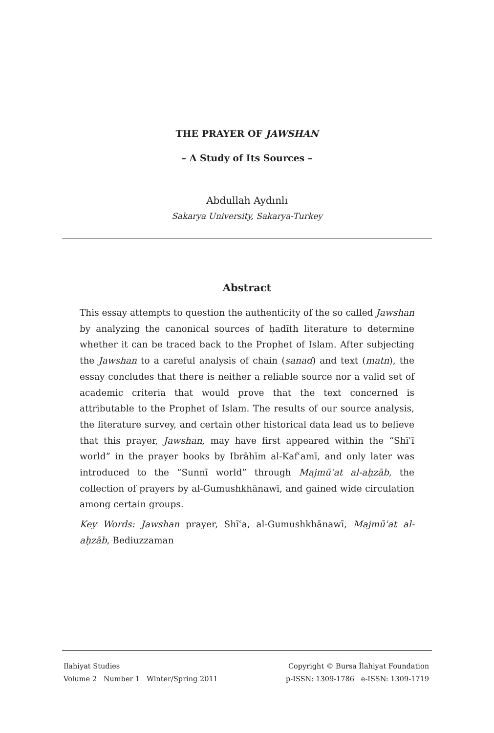THE PRAYER OF JAWSHAN
– A Study of Its Sources –
Abdullah Aydınlı
Sakarya University, Sakarya-Turkey
Abstract
This essay attempts to question the authenticity of the so called Jawshan by analyzing the canonical sources of ḥadīth literature to determine whether it can be traced back to the Prophet of Islam. After subjecting the Jawshan to a careful analysis of chain (sanad) and text (matn), the essay concludes that there is neither a reliable source nor a valid set of academic criteria that would prove that the text concerned is attributable to the Prophet of Islam. The results of our source analysis, the literature survey, and certain other historical data lead us to believe that this prayer, Jawshan, may have first appeared within the “Shīʿī world” in the prayer books by Ibrāhīm al-Kafʿamī, and only later was introduced to the “Sunnī world” through Majmūʿat al-aḥzāb, the collection of prayers by al-Gumushkhānawī, and gained wide circulation among certain groups.
Key Words: Jawshan prayer, Shīʿa, al-Gumushkhānawī, Majmūʿat al-aḥzāb, Bediuzzaman
Ilahiyat Studies
Volume 2 Number 1 Winter/Spring 2011
Copyright © Bursa İlahiyat Foundation
p-ISSN: 1309-1786 e-ISSN: 1309-1719